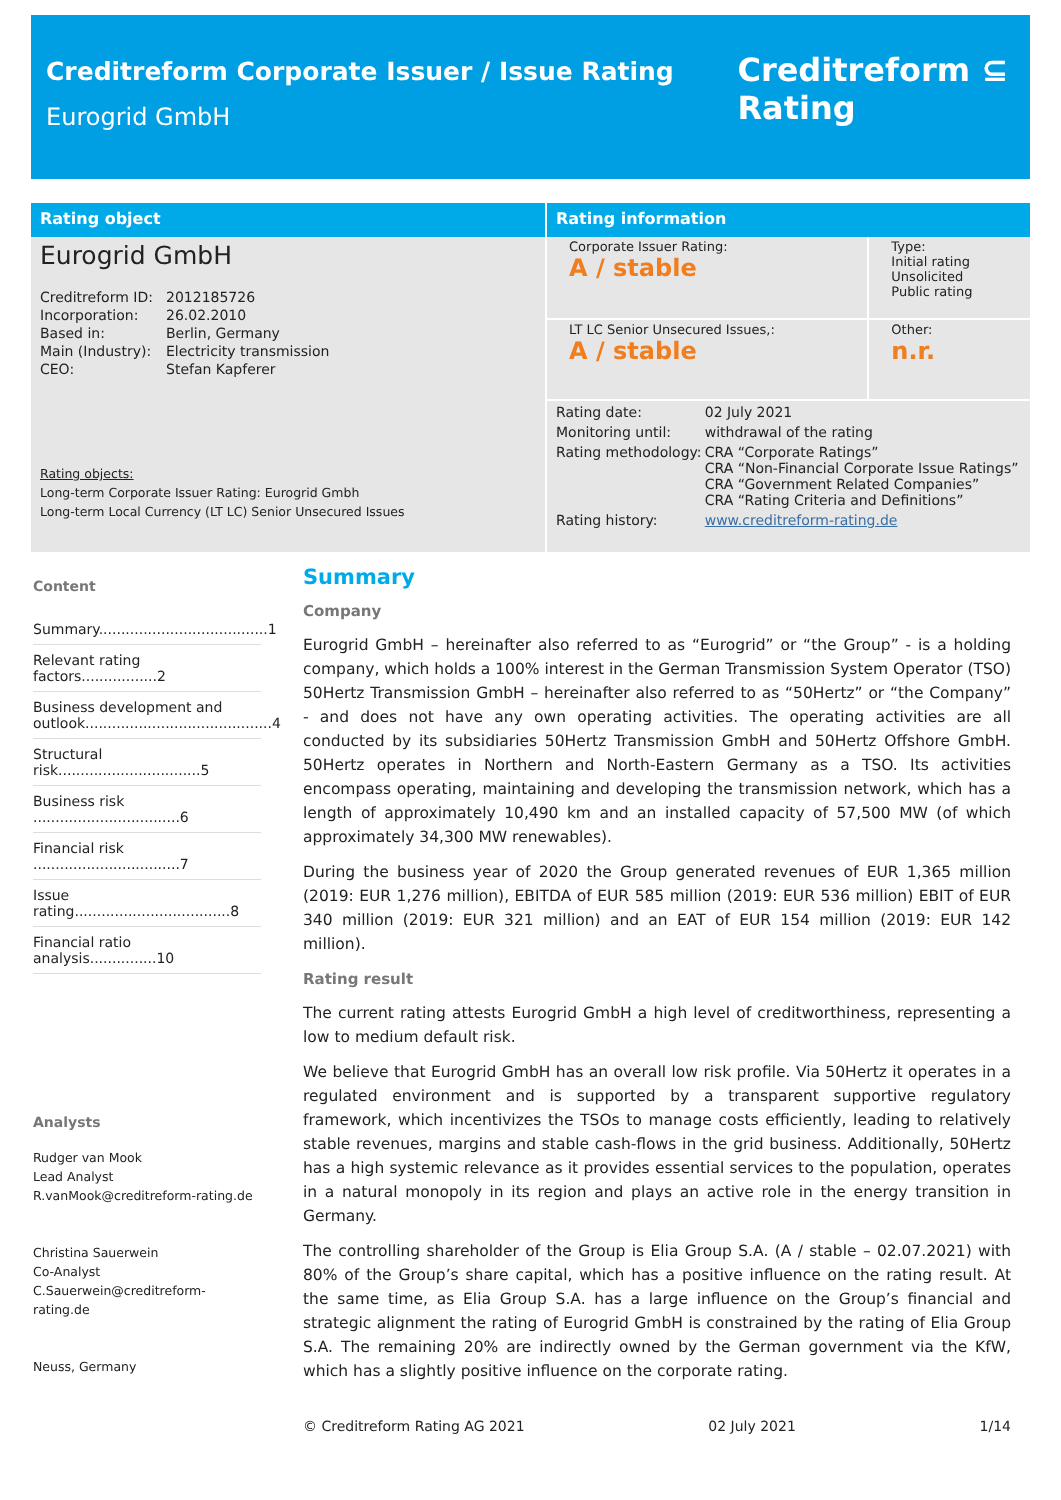Creditreform Corporate Issuer / Issue Rating
Eurogrid GmbH
Creditreform ⊆
Rating
Rating object
Eurogrid GmbH
| Creditreform ID: | 2012185726 |
| Incorporation: | 26.02.2010 |
| Based in: | Berlin, Germany |
| Main (Industry): | Electricity transmission |
| CEO: | Stefan Kapferer |
Rating objects:
Long-term Corporate Issuer Rating: Eurogrid Gmbh
Long-term Local Currency (LT LC) Senior Unsecured Issues
Rating information
| Corporate Issuer Rating: A / stable | Type: Initial rating Unsolicited Public rating |
| LT LC Senior Unsecured Issues,: A / stable | Other: n.r. |
| Rating date: | 02 July 2021 |
| Monitoring until: | withdrawal of the rating |
| Rating methodology: | CRA “Corporate Ratings” CRA “Non-Financial Corporate Issue Ratings” CRA “Government Related Companies” CRA “Rating Criteria and Definitions” |
| Rating history: | www.creditreform-rating.de |
Content
Summary......................................1
Relevant rating factors.................2
Business development and outlook..........................................4
Structural risk................................5
Business risk .................................6
Financial risk .................................7
Issue rating...................................8
Financial ratio analysis...............10
Analysts
Rudger van Mook
Lead Analyst
R.vanMook@creditreform-rating.de
Christina Sauerwein
Co-Analyst
C.Sauerwein@creditreform-rating.de
Neuss, Germany
Summary
Company
Eurogrid GmbH – hereinafter also referred to as “Eurogrid” or “the Group” - is a holding company, which holds a 100% interest in the German Transmission System Operator (TSO) 50Hertz Transmission GmbH – hereinafter also referred to as “50Hertz” or “the Company” - and does not have any own operating activities. The operating activities are all conducted by its subsidiaries 50Hertz Transmission GmbH and 50Hertz Offshore GmbH. 50Hertz operates in Northern and North-Eastern Germany as a TSO. Its activities encompass operating, maintaining and developing the transmission network, which has a length of approximately 10,490 km and an installed capacity of 57,500 MW (of which approximately 34,300 MW renewables).
During the business year of 2020 the Group generated revenues of EUR 1,365 million (2019: EUR 1,276 million), EBITDA of EUR 585 million (2019: EUR 536 million) EBIT of EUR 340 million (2019: EUR 321 million) and an EAT of EUR 154 million (2019: EUR 142 million).
Rating result
The current rating attests Eurogrid GmbH a high level of creditworthiness, representing a low to medium default risk.
We believe that Eurogrid GmbH has an overall low risk profile. Via 50Hertz it operates in a regulated environment and is supported by a transparent supportive regulatory framework, which incentivizes the TSOs to manage costs efficiently, leading to relatively stable revenues, margins and stable cash-flows in the grid business. Additionally, 50Hertz has a high systemic relevance as it provides essential services to the population, operates in a natural monopoly in its region and plays an active role in the energy transition in Germany.
The controlling shareholder of the Group is Elia Group S.A. (A / stable – 02.07.2021) with 80% of the Group’s share capital, which has a positive influence on the rating result. At the same time, as Elia Group S.A. has a large influence on the Group’s financial and strategic alignment the rating of Eurogrid GmbH is constrained by the rating of Elia Group S.A. The remaining 20% are indirectly owned by the German government via the KfW, which has a slightly positive influence on the corporate rating.
© Creditreform Rating AG 2021 02 July 2021 1/14